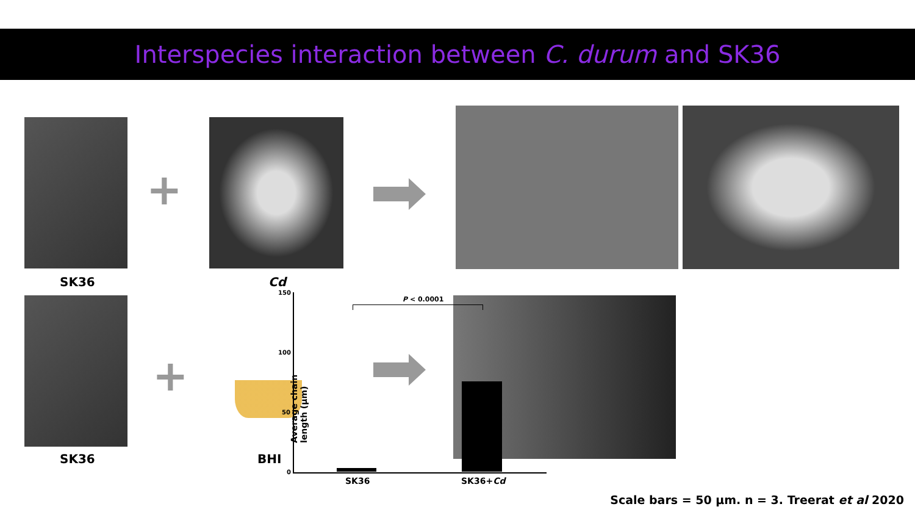Interspecies interaction between C. durum and SK36
+
SK36 Cd
+
BHI
SK36
150
100
50
0
Average chain length (µm)
P < 0.0001
SK36 SK36+Cd
Scale bars = 50 µm. n = 3. Treerat et al 2020